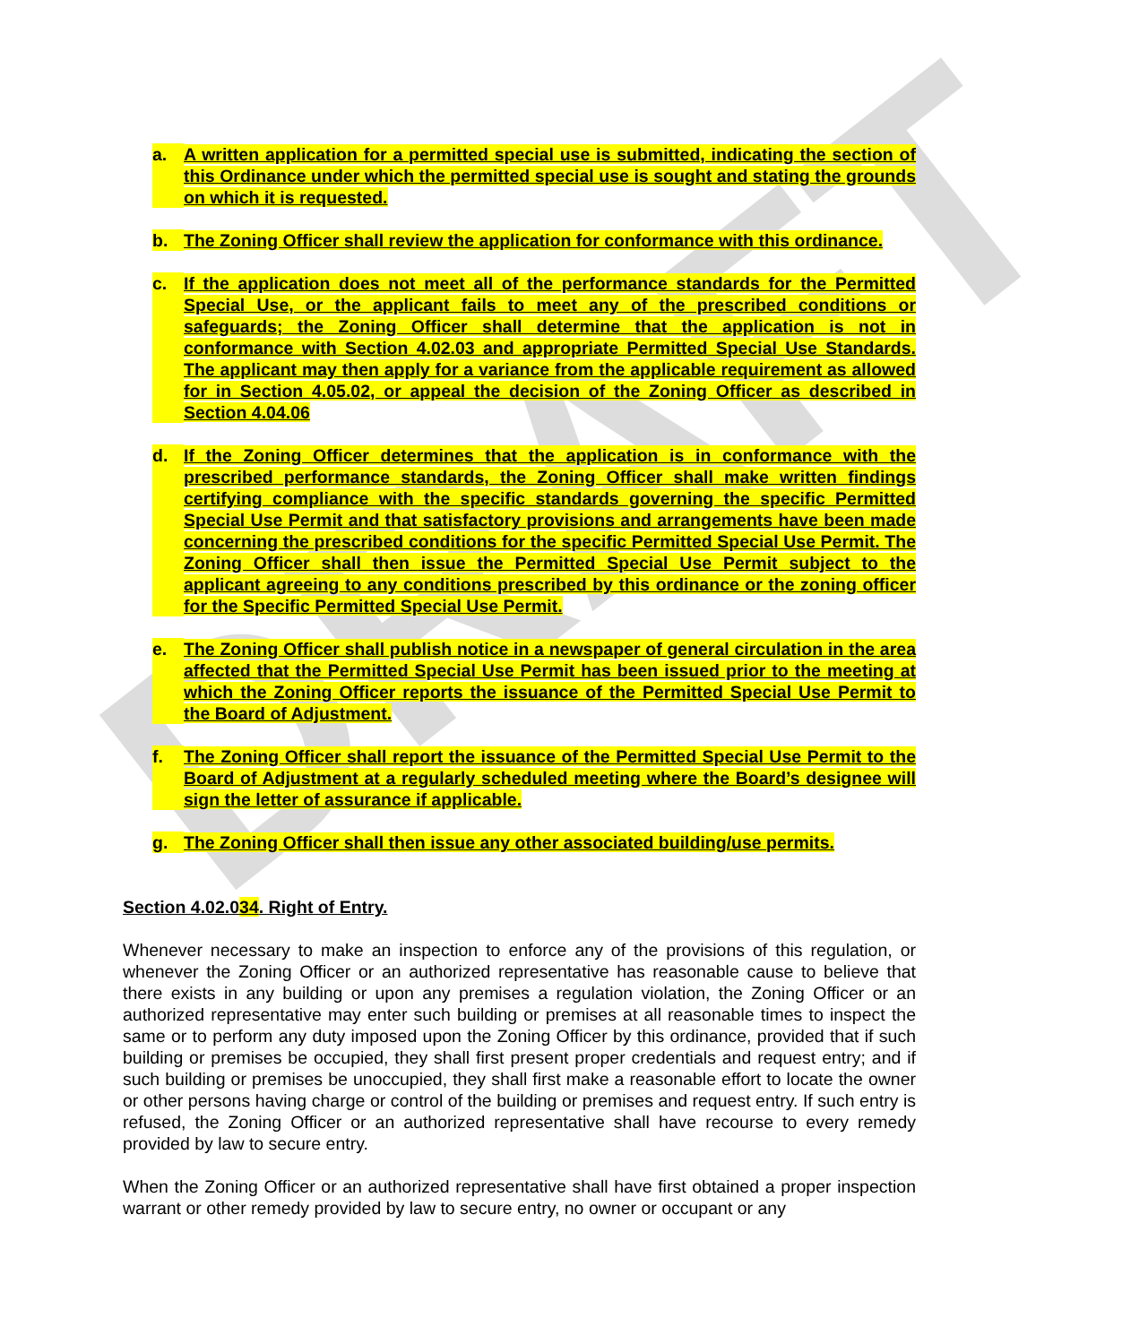DRAFT
a. A written application for a permitted special use is submitted, indicating the section of this Ordinance under which the permitted special use is sought and stating the grounds on which it is requested.
b. The Zoning Officer shall review the application for conformance with this ordinance.
c. If the application does not meet all of the performance standards for the Permitted Special Use, or the applicant fails to meet any of the prescribed conditions or safeguards; the Zoning Officer shall determine that the application is not in conformance with Section 4.02.03 and appropriate Permitted Special Use Standards. The applicant may then apply for a variance from the applicable requirement as allowed for in Section 4.05.02, or appeal the decision of the Zoning Officer as described in Section 4.04.06
d. If the Zoning Officer determines that the application is in conformance with the prescribed performance standards, the Zoning Officer shall make written findings certifying compliance with the specific standards governing the specific Permitted Special Use Permit and that satisfactory provisions and arrangements have been made concerning the prescribed conditions for the specific Permitted Special Use Permit. The Zoning Officer shall then issue the Permitted Special Use Permit subject to the applicant agreeing to any conditions prescribed by this ordinance or the zoning officer for the Specific Permitted Special Use Permit.
e. The Zoning Officer shall publish notice in a newspaper of general circulation in the area affected that the Permitted Special Use Permit has been issued prior to the meeting at which the Zoning Officer reports the issuance of the Permitted Special Use Permit to the Board of Adjustment.
f. The Zoning Officer shall report the issuance of the Permitted Special Use Permit to the Board of Adjustment at a regularly scheduled meeting where the Board’s designee will sign the letter of assurance if applicable.
g. The Zoning Officer shall then issue any other associated building/use permits.
Section 4.02.034. Right of Entry.
Whenever necessary to make an inspection to enforce any of the provisions of this regulation, or whenever the Zoning Officer or an authorized representative has reasonable cause to believe that there exists in any building or upon any premises a regulation violation, the Zoning Officer or an authorized representative may enter such building or premises at all reasonable times to inspect the same or to perform any duty imposed upon the Zoning Officer by this ordinance, provided that if such building or premises be occupied, they shall first present proper credentials and request entry; and if such building or premises be unoccupied, they shall first make a reasonable effort to locate the owner or other persons having charge or control of the building or premises and request entry. If such entry is refused, the Zoning Officer or an authorized representative shall have recourse to every remedy provided by law to secure entry.
When the Zoning Officer or an authorized representative shall have first obtained a proper inspection warrant or other remedy provided by law to secure entry, no owner or occupant or any